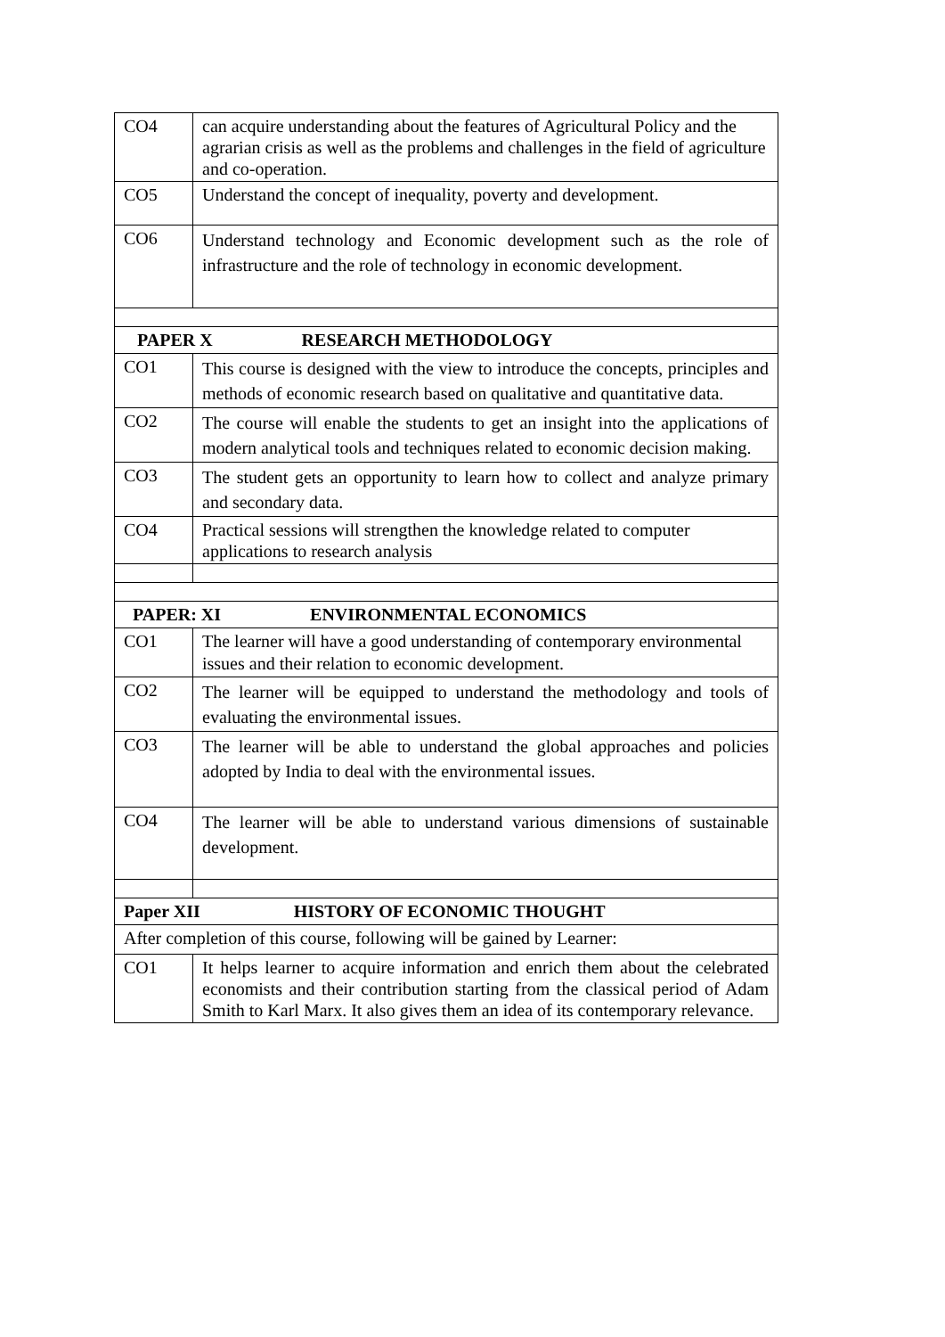| CO4 | can acquire understanding about the features of Agricultural Policy and the agrarian crisis as well as the problems and challenges in the field of agriculture and co-operation. |
| CO5 | Understand the concept of inequality, poverty and development. |
| CO6 | Understand technology and Economic development such as the role of infrastructure and the role of technology in economic development. |
| PAPER X RESEARCH METHODOLOGY | |
| CO1 | This course is designed with the view to introduce the concepts, principles and methods of economic research based on qualitative and quantitative data. |
| CO2 | The course will enable the students to get an insight into the applications of modern analytical tools and techniques related to economic decision making. |
| CO3 | The student gets an opportunity to learn how to collect and analyze primary and secondary data. |
| CO4 | Practical sessions will strengthen the knowledge related to computer applications to research analysis |
| PAPER: XI ENVIRONMENTAL ECONOMICS | |
| CO1 | The learner will have a good understanding of contemporary environmental issues and their relation to economic development. |
| CO2 | The learner will be equipped to understand the methodology and tools of evaluating the environmental issues. |
| CO3 | The learner will be able to understand the global approaches and policies adopted by India to deal with the environmental issues. |
| CO4 | The learner will be able to understand various dimensions of sustainable development. |
| Paper XII HISTORY OF ECONOMIC THOUGHT | |
| After completion of this course, following will be gained by Learner: | |
| CO1 | It helps learner to acquire information and enrich them about the celebrated economists and their contribution starting from the classical period of Adam Smith to Karl Marx. It also gives them an idea of its contemporary relevance. |